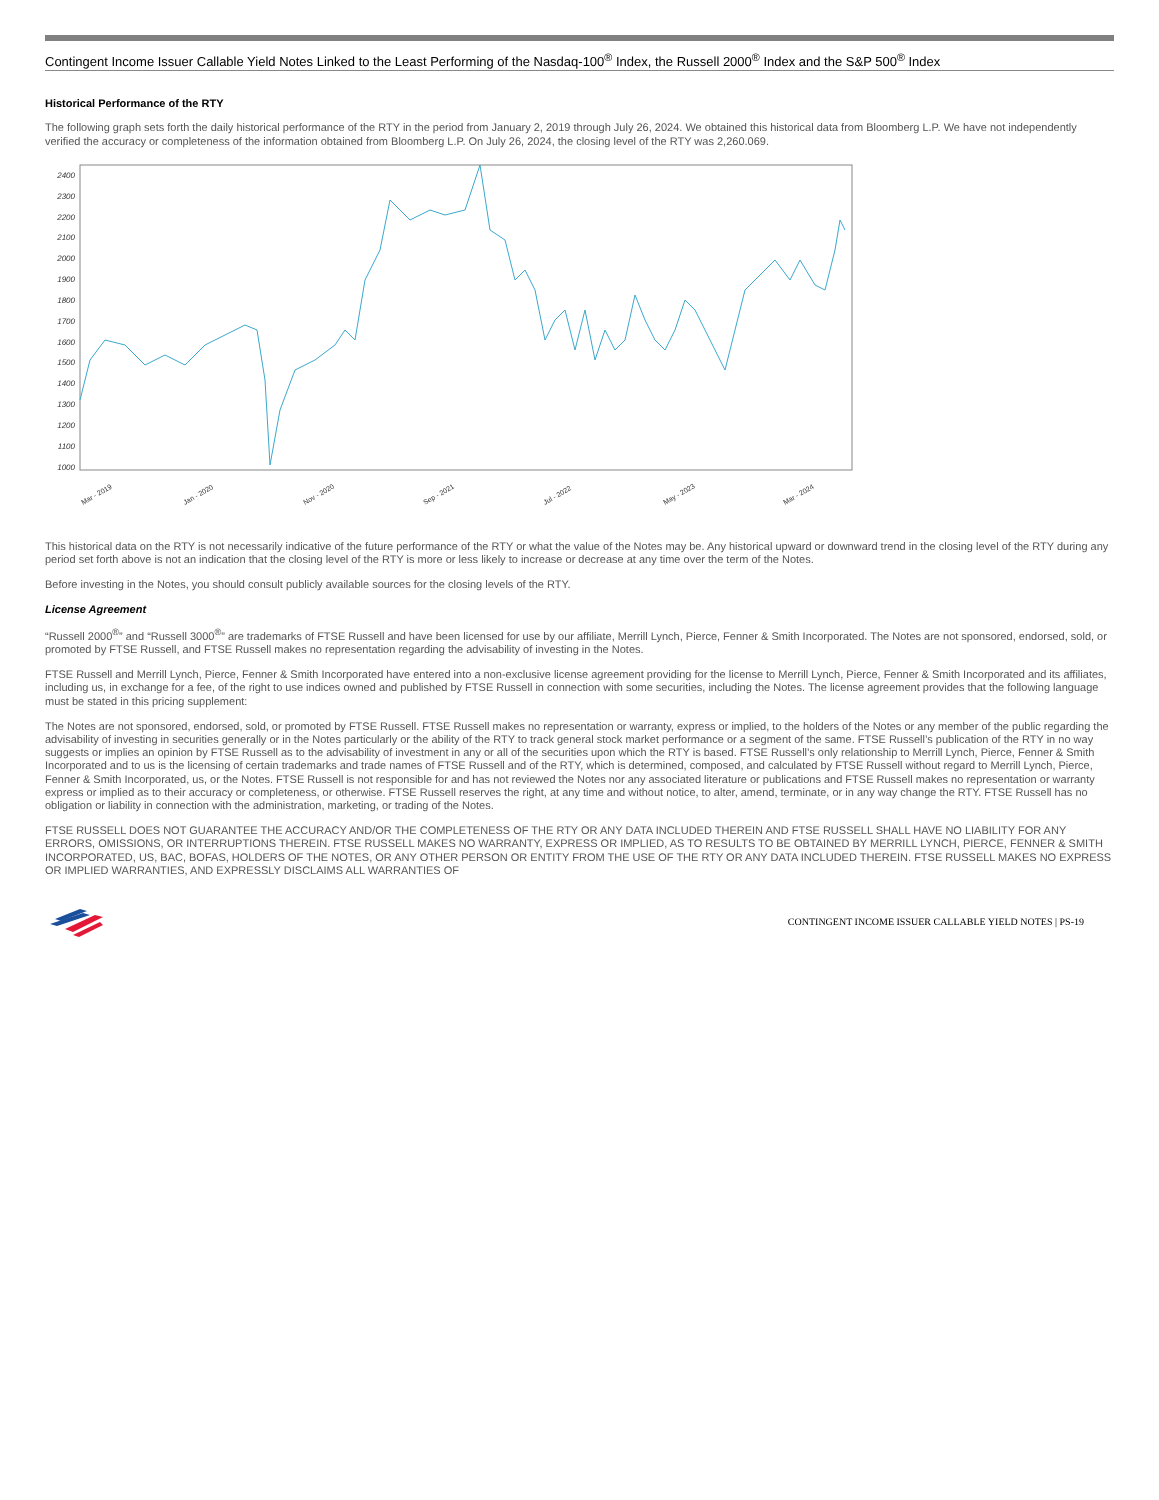Contingent Income Issuer Callable Yield Notes Linked to the Least Performing of the Nasdaq-100<sup>®</sup> Index, the Russell 2000<sup>®</sup> Index and the S&P 500<sup>®</sup> Index
Historical Performance of the RTY
The following graph sets forth the daily historical performance of the RTY in the period from January 2, 2019 through July 26, 2024. We obtained this historical data from Bloomberg L.P. We have not independently verified the accuracy or completeness of the information obtained from Bloomberg L.P. On July 26, 2024, the closing level of the RTY was 2,260.069.
2400
2300
2200
2100
2000
1900
1800
1700
1600
1500
1400
1300
1200
1100
1000
Mar - 2019
Jan - 2020
Nov - 2020
Sep - 2021
Jul - 2022
May - 2023
Mar - 2024
This historical data on the RTY is not necessarily indicative of the future performance of the RTY or what the value of the Notes may be. Any historical upward or downward trend in the closing level of the RTY during any period set forth above is not an indication that the closing level of the RTY is more or less likely to increase or decrease at any time over the term of the Notes.
Before investing in the Notes, you should consult publicly available sources for the closing levels of the RTY.
License Agreement
“Russell 2000<sup>®</sup>” and “Russell 3000<sup>®</sup>” are trademarks of FTSE Russell and have been licensed for use by our affiliate, Merrill Lynch, Pierce, Fenner & Smith Incorporated. The Notes are not sponsored, endorsed, sold, or promoted by FTSE Russell, and FTSE Russell makes no representation regarding the advisability of investing in the Notes.
FTSE Russell and Merrill Lynch, Pierce, Fenner & Smith Incorporated have entered into a non-exclusive license agreement providing for the license to Merrill Lynch, Pierce, Fenner & Smith Incorporated and its affiliates, including us, in exchange for a fee, of the right to use indices owned and published by FTSE Russell in connection with some securities, including the Notes. The license agreement provides that the following language must be stated in this pricing supplement:
The Notes are not sponsored, endorsed, sold, or promoted by FTSE Russell. FTSE Russell makes no representation or warranty, express or implied, to the holders of the Notes or any member of the public regarding the advisability of investing in securities generally or in the Notes particularly or the ability of the RTY to track general stock market performance or a segment of the same. FTSE Russell’s publication of the RTY in no way suggests or implies an opinion by FTSE Russell as to the advisability of investment in any or all of the securities upon which the RTY is based. FTSE Russell’s only relationship to Merrill Lynch, Pierce, Fenner & Smith Incorporated and to us is the licensing of certain trademarks and trade names of FTSE Russell and of the RTY, which is determined, composed, and calculated by FTSE Russell without regard to Merrill Lynch, Pierce, Fenner & Smith Incorporated, us, or the Notes. FTSE Russell is not responsible for and has not reviewed the Notes nor any associated literature or publications and FTSE Russell makes no representation or warranty express or implied as to their accuracy or completeness, or otherwise. FTSE Russell reserves the right, at any time and without notice, to alter, amend, terminate, or in any way change the RTY. FTSE Russell has no obligation or liability in connection with the administration, marketing, or trading of the Notes.
FTSE RUSSELL DOES NOT GUARANTEE THE ACCURACY AND/OR THE COMPLETENESS OF THE RTY OR ANY DATA INCLUDED THEREIN AND FTSE RUSSELL SHALL HAVE NO LIABILITY FOR ANY ERRORS, OMISSIONS, OR INTERRUPTIONS THEREIN. FTSE RUSSELL MAKES NO WARRANTY, EXPRESS OR IMPLIED, AS TO RESULTS TO BE OBTAINED BY MERRILL LYNCH, PIERCE, FENNER & SMITH INCORPORATED, US, BAC, BOFAS, HOLDERS OF THE NOTES, OR ANY OTHER PERSON OR ENTITY FROM THE USE OF THE RTY OR ANY DATA INCLUDED THEREIN. FTSE RUSSELL MAKES NO EXPRESS OR IMPLIED WARRANTIES, AND EXPRESSLY DISCLAIMS ALL WARRANTIES OF
CONTINGENT INCOME ISSUER CALLABLE YIELD NOTES | PS-19